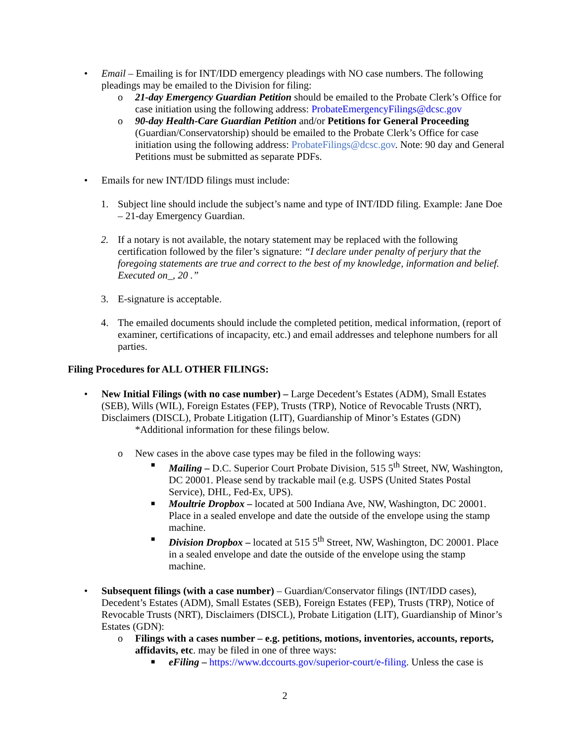• Email – Emailing is for INT/IDD emergency pleadings with NO case numbers. The following pleadings may be emailed to the Division for filing:
o 21-day Emergency Guardian Petition should be emailed to the Probate Clerk’s Office for case initiation using the following address: ProbateEmergencyFilings@dcsc.gov
o 90-day Health-Care Guardian Petition and/or Petitions for General Proceeding (Guardian/Conservatorship) should be emailed to the Probate Clerk’s Office for case initiation using the following address: ProbateFilings@dcsc.gov. Note: 90 day and General Petitions must be submitted as separate PDFs.
• Emails for new INT/IDD filings must include:
1. Subject line should include the subject’s name and type of INT/IDD filing. Example: Jane Doe – 21-day Emergency Guardian.
2. If a notary is not available, the notary statement may be replaced with the following certification followed by the filer’s signature: “I declare under penalty of perjury that the foregoing statements are true and correct to the best of my knowledge, information and belief. Executed on_, 20 .”
3. E-signature is acceptable.
4. The emailed documents should include the completed petition, medical information, (report of examiner, certifications of incapacity, etc.) and email addresses and telephone numbers for all parties.
Filing Procedures for ALL OTHER FILINGS:
• New Initial Filings (with no case number) – Large Decedent’s Estates (ADM), Small Estates (SEB), Wills (WIL), Foreign Estates (FEP), Trusts (TRP), Notice of Revocable Trusts (NRT), Disclaimers (DISCL), Probate Litigation (LIT), Guardianship of Minor’s Estates (GDN)
*Additional information for these filings below.
o New cases in the above case types may be filed in the following ways:
■
Mailing – D.C. Superior Court Probate Division, 515 5<sup>th</sup> Street, NW, Washington, DC 20001. Please send by trackable mail (e.g. USPS (United States Postal Service), DHL, Fed-Ex, UPS).
■
Moultrie Dropbox – located at 500 Indiana Ave, NW, Washington, DC 20001. Place in a sealed envelope and date the outside of the envelope using the stamp machine.
■
Division Dropbox – located at 515 5<sup>th</sup> Street, NW, Washington, DC 20001. Place in a sealed envelope and date the outside of the envelope using the stamp machine.
• Subsequent filings (with a case number) – Guardian/Conservator filings (INT/IDD cases), Decedent’s Estates (ADM), Small Estates (SEB), Foreign Estates (FEP), Trusts (TRP), Notice of Revocable Trusts (NRT), Disclaimers (DISCL), Probate Litigation (LIT), Guardianship of Minor’s Estates (GDN):
o Filings with a cases number – e.g. petitions, motions, inventories, accounts, reports, affidavits, etc. may be filed in one of three ways:
■
eFiling – https://www.dccourts.gov/superior-court/e-filing. Unless the case is
2